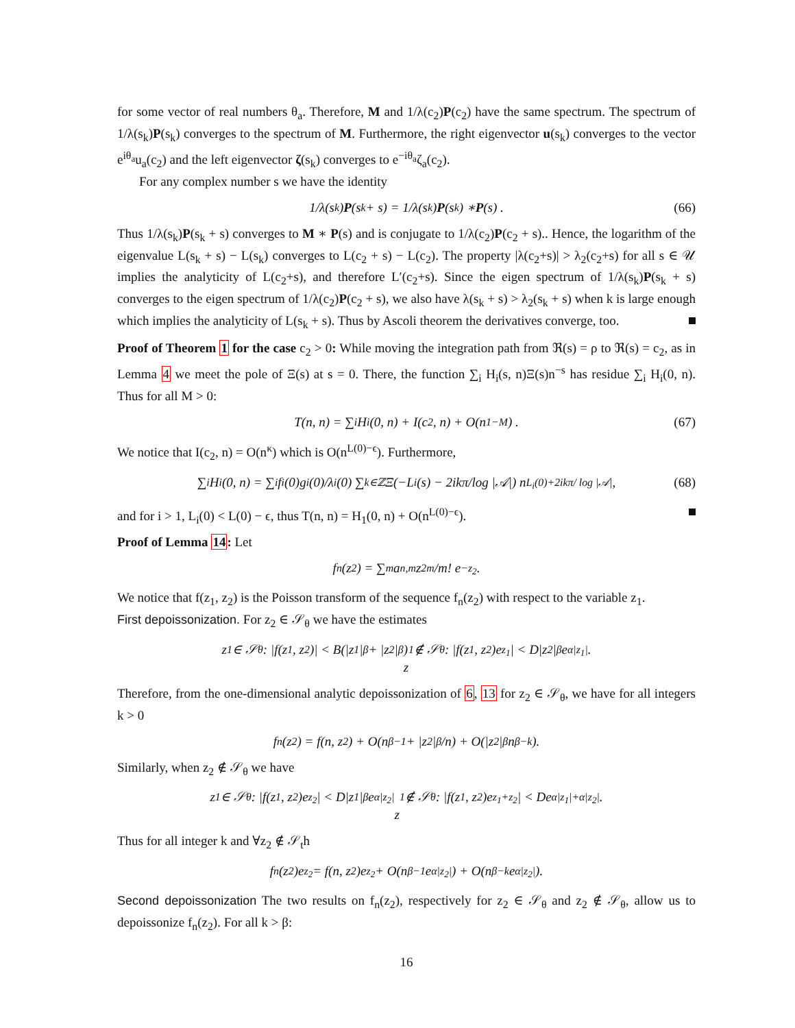for some vector of real numbers θ<sub>a</sub>. Therefore, M and 1/λ(c<sub>2</sub>)P(c<sub>2</sub>) have the same spectrum. The spectrum of 1/λ(s<sub>k</sub>)P(s<sub>k</sub>) converges to the spectrum of M. Furthermore, the right eigenvector u(s<sub>k</sub>) converges to the vector e<sup>iθ<sub>a</sub></sup>u<sub>a</sub>(c<sub>2</sub>) and the left eigenvector ζ(s<sub>k</sub>) converges to e<sup>−iθ<sub>a</sub></sup>ζ<sub>a</sub>(c<sub>2</sub>).
For any complex number s we have the identity
1/λ(s<sub>k</sub>) P (s<sub>k</sub> + s) = 1/λ(s<sub>k</sub>) P (s<sub>k</sub>) ∗ P (s) . (66)
Thus 1/λ(s<sub>k</sub>)P(s<sub>k</sub> + s) converges to M ∗ P(s) and is conjugate to 1/λ(c<sub>2</sub>)P(c<sub>2</sub> + s).. Hence, the logarithm of the eigenvalue L(s<sub>k</sub> + s) − L(s<sub>k</sub>) converges to L(c<sub>2</sub> + s) − L(c<sub>2</sub>). The property |λ(c<sub>2</sub>+s)| > λ<sub>2</sub>(c<sub>2</sub>+s) for all s ∈ 𝒰 implies the analyticity of L(c<sub>2</sub>+s), and therefore L′(c<sub>2</sub>+s). Since the eigen spectrum of 1/λ(s<sub>k</sub>)P(s<sub>k</sub> + s) converges to the eigen spectrum of 1/λ(c<sub>2</sub>)P(c<sub>2</sub> + s), we also have λ(s<sub>k</sub> + s) > λ<sub>2</sub>(s<sub>k</sub> + s) when k is large enough which implies the analyticity of L(s<sub>k</sub> + s). Thus by Ascoli theorem the derivatives converge, too.
Proof of Theorem 1 for the case c<sub>2</sub> > 0: While moving the integration path from ℜ(s) = ρ to ℜ(s) = c<sub>2</sub>, as in Lemma 4 we meet the pole of Ξ(s) at s = 0. There, the function ∑<sub>i</sub> H<sub>i</sub>(s, n)Ξ(s)n<sup>−s</sup> has residue ∑<sub>i</sub> H<sub>i</sub>(0, n). Thus for all M > 0:
T(n, n) = ∑<sub>i</sub> H<sub>i</sub>(0, n) + I(c<sub>2</sub>, n) + O(n<sup>1−M</sup>) . (67)
We notice that I(c<sub>2</sub>, n) = O(n<sup>κ</sup>) which is O(n<sup>L(0)−ϵ</sup>). Furthermore,
∑<sub>i</sub> H<sub>i</sub>(0, n) = ∑<sub>i</sub> f<sub>i</sub>(0)g<sub>i</sub>(0)/λ<sub>i</sub>(0) ∑<sub>k∈ℤ</sub> Ξ(−L<sub>i</sub>(s) − 2ikπ/log |𝒜|) n<sup>L<sub>i</sub>(0)+2ikπ/ log |𝒜|</sup>, (68)
and for i > 1, L<sub>i</sub>(0) < L(0) − ϵ, thus T(n, n) = H<sub>1</sub>(0, n) + O(n<sup>L(0)−ϵ</sup>).
Proof of Lemma 14: Let
f<sub>n</sub>(z<sub>2</sub>) = ∑<sub>m</sub> a<sub>n,m</sub> z<sub>2</sub><sup>m</sup>/m! e<sup>−z<sub>2</sub></sup>.
We notice that f(z<sub>1</sub>, z<sub>2</sub>) is the Poisson transform of the sequence f<sub>n</sub>(z<sub>2</sub>) with respect to the variable z<sub>1</sub>.
First depoissonization. For z<sub>2</sub> ∈ 𝒮<sub>θ</sub> we have the estimates
z<sub>1</sub> ∈ 𝒮<sub>θ</sub> : |f(z<sub>1</sub>, z<sub>2</sub>)| < B(|z<sub>1</sub>|<sup>β</sup> + |z<sub>2</sub>|<sup>β</sup>)
z<sub>1</sub> ∉ 𝒮<sub>θ</sub> : |f(z<sub>1</sub>, z<sub>2</sub>)e<sup>z<sub>1</sub></sup>| < D|z<sub>2</sub>|<sup>β</sup>e<sup>α|z<sub>1</sub>|</sup>.
Therefore, from the one-dimensional analytic depoissonization of 6, 13 for z<sub>2</sub> ∈ 𝒮<sub>θ</sub>, we have for all integers k > 0
f<sub>n</sub>(z<sub>2</sub>) = f(n, z<sub>2</sub>) + O(n<sup>β−1</sup> + |z<sub>2</sub>|<sup>β</sup>/n) + O(|z<sub>2</sub>|<sup>β</sup>n<sup>β−k</sup>).
Similarly, when z<sub>2</sub> ∉ 𝒮<sub>θ</sub> we have
z<sub>1</sub> ∈ 𝒮<sub>θ</sub> : |f(z<sub>1</sub>, z<sub>2</sub>)e<sup>z<sub>2</sub></sup>| < D|z<sub>1</sub>|<sup>β</sup>e<sup>α|z<sub>2</sub>|</sup>
z<sub>1</sub> ∉ 𝒮<sub>θ</sub> : |f(z<sub>1</sub>, z<sub>2</sub>)e<sup>z<sub>1</sub>+z<sub>2</sub></sup>| < De<sup>α|z<sub>1</sub>|+α|z<sub>2</sub>|</sup>.
Thus for all integer k and ∀z<sub>2</sub> ∉ 𝒮<sub>t</sub>h
f<sub>n</sub>(z<sub>2</sub>)e<sup>z<sub>2</sub></sup> = f(n, z<sub>2</sub>)e<sup>z<sub>2</sub></sup> + O(n<sup>β−1</sup>e<sup>α|z<sub>2</sub>|</sup>) + O(n<sup>β−k</sup>e<sup>α|z<sub>2</sub>|</sup>).
Second depoissonization The two results on f<sub>n</sub>(z<sub>2</sub>), respectively for z<sub>2</sub> ∈ 𝒮<sub>θ</sub> and z<sub>2</sub> ∉ 𝒮<sub>θ</sub>, allow us to depoissonize f<sub>n</sub>(z<sub>2</sub>). For all k > β:
16